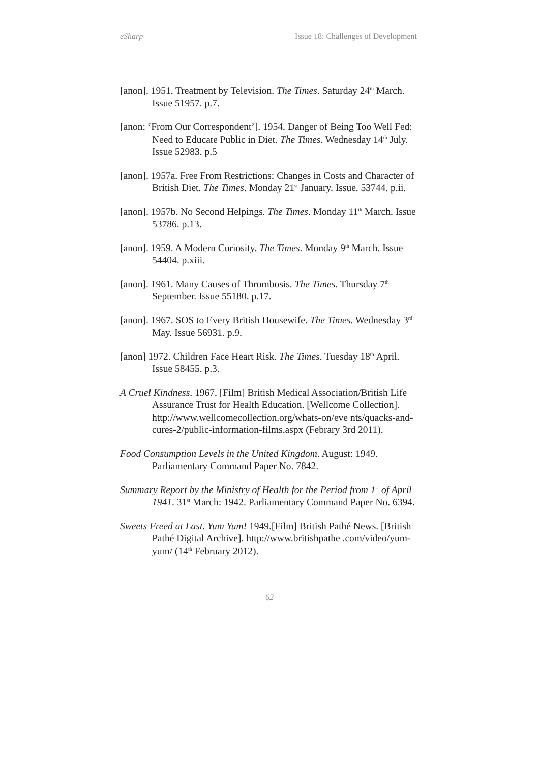eSharp Issue 18: Challenges of Development
[anon]. 1951. Treatment by Television. The Times. Saturday 24<sup>th</sup> March. Issue 51957. p.7.
[anon: ‘From Our Correspondent’]. 1954. Danger of Being Too Well Fed: Need to Educate Public in Diet. The Times. Wednesday 14<sup>th</sup> July. Issue 52983. p.5
[anon]. 1957a. Free From Restrictions: Changes in Costs and Character of British Diet. The Times. Monday 21<sup>st</sup> January. Issue. 53744. p.ii.
[anon]. 1957b. No Second Helpings. The Times. Monday 11<sup>th</sup> March. Issue 53786. p.13.
[anon]. 1959. A Modern Curiosity. The Times. Monday 9<sup>th</sup> March. Issue 54404. p.xiii.
[anon]. 1961. Many Causes of Thrombosis. The Times. Thursday 7<sup>th</sup> September. Issue 55180. p.17.
[anon]. 1967. SOS to Every British Housewife. The Times. Wednesday 3<sup>rd</sup> May. Issue 56931. p.9.
[anon] 1972. Children Face Heart Risk. The Times. Tuesday 18<sup>th</sup> April. Issue 58455. p.3.
A Cruel Kindness. 1967. [Film] British Medical Association/British Life Assurance Trust for Health Education. [Wellcome Collection]. http://www.wellcomecollection.org/whats-on/eve nts/quacks-and-cures-2/public-information-films.aspx (Febrary 3rd 2011).
Food Consumption Levels in the United Kingdom. August: 1949. Parliamentary Command Paper No. 7842.
Summary Report by the Ministry of Health for the Period from 1<sup>st</sup> of April 1941. 31<sup>st</sup> March: 1942. Parliamentary Command Paper No. 6394.
Sweets Freed at Last. Yum Yum! 1949.[Film] British Pathé News. [British Pathé Digital Archive]. http://www.britishpathe .com/video/yum-yum/ (14<sup>th</sup> February 2012).
62